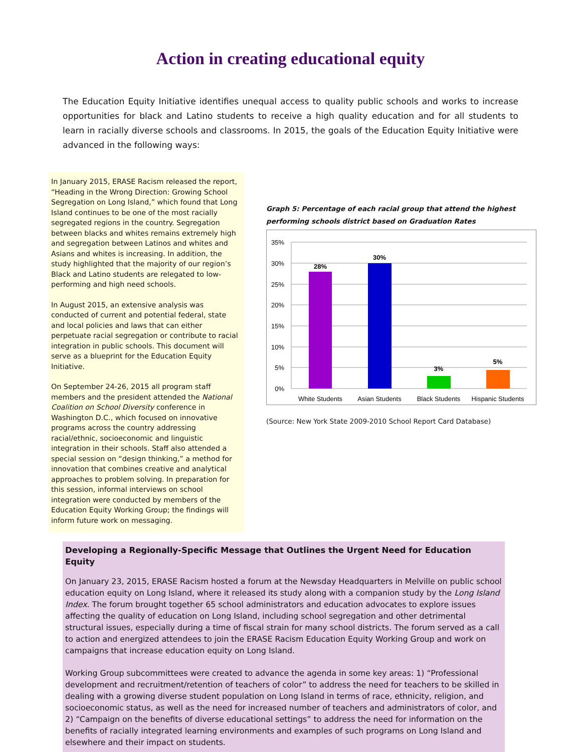Action in creating educational equity
The Education Equity Initiative identifies unequal access to quality public schools and works to increase opportunities for black and Latino students to receive a high quality education and for all students to learn in racially diverse schools and classrooms. In 2015, the goals of the Education Equity Initiative were advanced in the following ways:
In January 2015, ERASE Racism released the report, “Heading in the Wrong Direction: Growing School Segregation on Long Island,” which found that Long Island continues to be one of the most racially segregated regions in the country. Segregation between blacks and whites remains extremely high and segregation between Latinos and whites and Asians and whites is increasing. In addition, the study highlighted that the majority of our region’s Black and Latino students are relegated to low-performing and high need schools.
In August 2015, an extensive analysis was conducted of current and potential federal, state and local policies and laws that can either perpetuate racial segregation or contribute to racial integration in public schools. This document will serve as a blueprint for the Education Equity Initiative.
On September 24-26, 2015 all program staff members and the president attended the National Coalition on School Diversity conference in Washington D.C., which focused on innovative programs across the country addressing racial/ethnic, socioeconomic and linguistic integration in their schools. Staff also attended a special session on “design thinking,” a method for innovation that combines creative and analytical approaches to problem solving. In preparation for this session, informal interviews on school integration were conducted by members of the Education Equity Working Group; the findings will inform future work on messaging.
Graph 5: Percentage of each racial group that attend the highest performing schools district based on Graduation Rates
35%
30%
25%
20%
15%
10%
5%
0%
28%
30%
3%
5%
White Students
Asian Students
Black Students
Hispanic Students
(Source: New York State 2009-2010 School Report Card Database)
Developing a Regionally-Specific Message that Outlines the Urgent Need for Education Equity
On January 23, 2015, ERASE Racism hosted a forum at the Newsday Headquarters in Melville on public school education equity on Long Island, where it released its study along with a companion study by the Long Island Index. The forum brought together 65 school administrators and education advocates to explore issues affecting the quality of education on Long Island, including school segregation and other detrimental structural issues, especially during a time of fiscal strain for many school districts. The forum served as a call to action and energized attendees to join the ERASE Racism Education Equity Working Group and work on campaigns that increase education equity on Long Island.
Working Group subcommittees were created to advance the agenda in some key areas: 1) “Professional development and recruitment/retention of teachers of color” to address the need for teachers to be skilled in dealing with a growing diverse student population on Long Island in terms of race, ethnicity, religion, and socioeconomic status, as well as the need for increased number of teachers and administrators of color, and 2) “Campaign on the benefits of diverse educational settings” to address the need for information on the benefits of racially integrated learning environments and examples of such programs on Long Island and elsewhere and their impact on students.